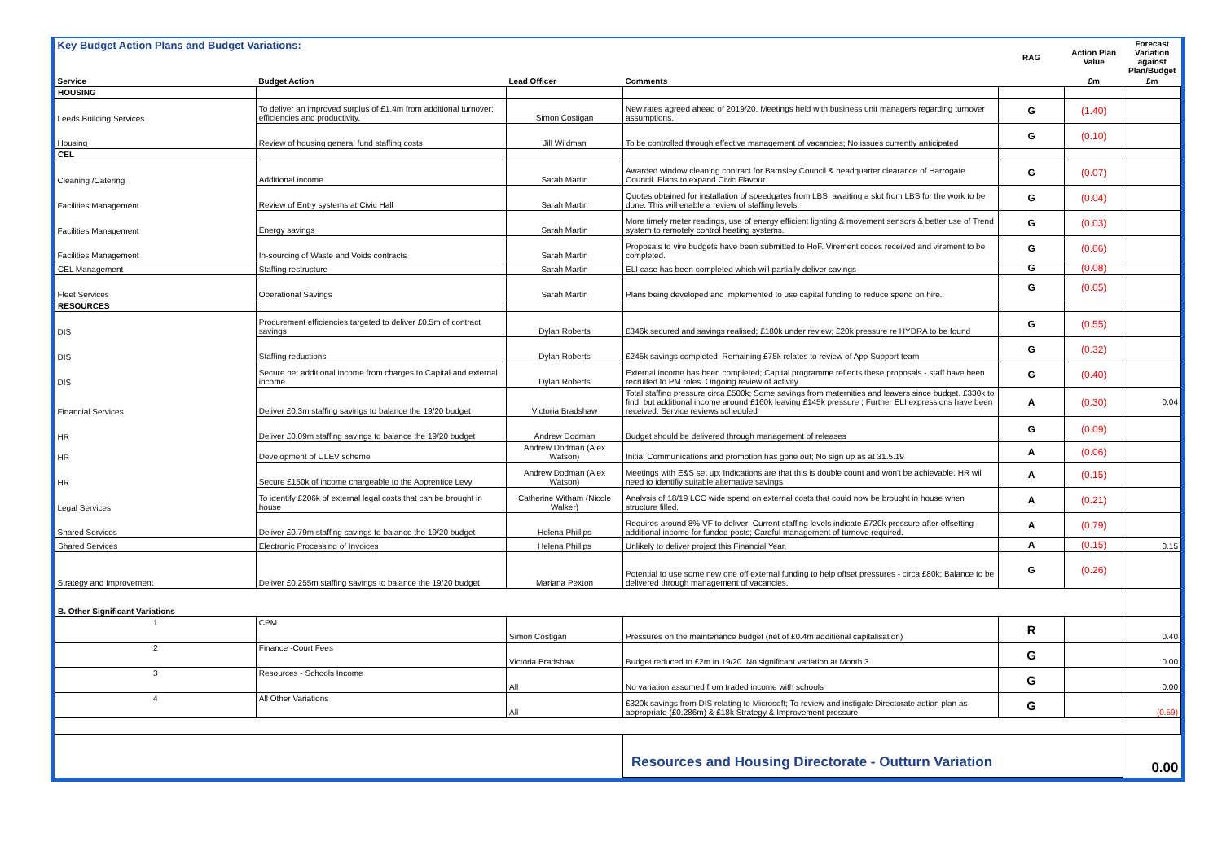| Key Budget Action Plans and Budget Variations: | | | | RAG | Action Plan Value | Forecast Variation against Plan/Budget |
| Service | Budget Action | Lead Officer | Comments | | £m | £m |
| HOUSING | | | | | | |
| Leeds Building Services | To deliver an improved surplus of £1.4m from additional turnover; efficiencies and productivity. | Simon Costigan | New rates agreed ahead of 2019/20. Meetings held with business unit managers regarding turnover assumptions. | G | (1.40) | |
| Housing | Review of housing general fund staffing costs | Jill Wildman | To be controlled through effective management of vacancies; No issues currently anticipated | G | (0.10) | |
| CEL | | | | | | |
| Cleaning /Catering | Additional income | Sarah Martin | Awarded window cleaning contract for Barnsley Council & headquarter clearance of Harrogate Council. Plans to expand Civic Flavour. | G | (0.07) | |
| Facilities Management | Review of Entry systems at Civic Hall | Sarah Martin | Quotes obtained for installation of speedgates from LBS, awaiting a slot from LBS for the work to be done. This will enable a review of staffing levels. | G | (0.04) | |
| Facilities Management | Energy savings | Sarah Martin | More timely meter readings, use of energy efficient lighting & movement sensors & better use of Trend system to remotely control heating systems. | G | (0.03) | |
| Facilities Management | In-sourcing of Waste and Voids contracts | Sarah Martin | Proposals to vire budgets have been submitted to HoF. Virement codes received and virement to be completed. | G | (0.06) | |
| CEL Management | Staffing restructure | Sarah Martin | ELI case has been completed which will partially deliver savings | G | (0.08) | |
| Fleet Services | Operational Savings | Sarah Martin | Plans being developed and implemented to use capital funding to reduce spend on hire. | G | (0.05) | |
| RESOURCES | | | | | | |
| DIS | Procurement efficiencies targeted to deliver £0.5m of contract savings | Dylan Roberts | £346k secured and savings realised; £180k under review; £20k pressure re HYDRA to be found | G | (0.55) | |
| DIS | Staffing reductions | Dylan Roberts | £245k savings completed; Remaining £75k relates to review of App Support team | G | (0.32) | |
| DIS | Secure net additional income from charges to Capital and external income | Dylan Roberts | External income has been completed; Capital programme reflects these proposals - staff have been recruited to PM roles. Ongoing review of activity | G | (0.40) | |
| Financial Services | Deliver £0.3m staffing savings to balance the 19/20 budget | Victoria Bradshaw | Total staffing pressure circa £500k; Some savings from maternities and leavers since budget. £330k to find, but additional income around £160k leaving £145k pressure ; Further ELI expressions have been received. Service reviews scheduled | A | (0.30) | 0.04 |
| HR | Deliver £0.09m staffing savings to balance the 19/20 budget | Andrew Dodman | Budget should be delivered through management of releases | G | (0.09) | |
| HR | Development of ULEV scheme | Andrew Dodman (Alex Watson) | Initial Communications and promotion has gone out; No sign up as at 31.5.19 | A | (0.06) | |
| HR | Secure £150k of income chargeable to the Apprentice Levy | Andrew Dodman (Alex Watson) | Meetings with E&S set up; Indications are that this is double count and won't be achievable. HR wil need to identifiy suitable alternative savings | A | (0.15) | |
| Legal Services | To identify £206k of external legal costs that can be brought in house | Catherine Witham (Nicole Walker) | Analysis of 18/19 LCC wide spend on external costs that could now be brought in house when structure filled. | A | (0.21) | |
| Shared Services | Deliver £0.79m staffing savings to balance the 19/20 budget | Helena Phillips | Requires around 8% VF to deliver; Current staffing levels indicate £720k pressure after offsetting additional income for funded posts; Careful management of turnove required. | A | (0.79) | |
| Shared Services | Electronic Processing of Invoices | Helena Phillips | Unlikely to deliver project this Financial Year. | A | (0.15) | 0.15 |
| Strategy and Improvement | Deliver £0.255m staffing savings to balance the 19/20 budget | Mariana Pexton | Potential to use some new one off external funding to help offset pressures - circa £80k; Balance to be delivered through management of vacancies. | G | (0.26) | |
| B. Other Significant Variations | | | | | | |
| 1 | CPM | Simon Costigan | Pressures on the maintenance budget (net of £0.4m additional capitalisation) | R | | 0.40 |
| 2 | Finance -Court Fees | Victoria Bradshaw | Budget reduced to £2m in 19/20. No significant variation at Month 3 | G | | 0.00 |
| 3 | Resources - Schools Income | All | No variation assumed from traded income with schools | G | | 0.00 |
| 4 | All Other Variations | All | £320k savings from DIS relating to Microsoft; To review and instigate Directorate action plan as appropriate (£0.286m) & £18k Strategy & Improvement pressure | G | | (0.59) |
| | | | Resources and Housing Directorate - Outturn Variation | | | 0.00 |